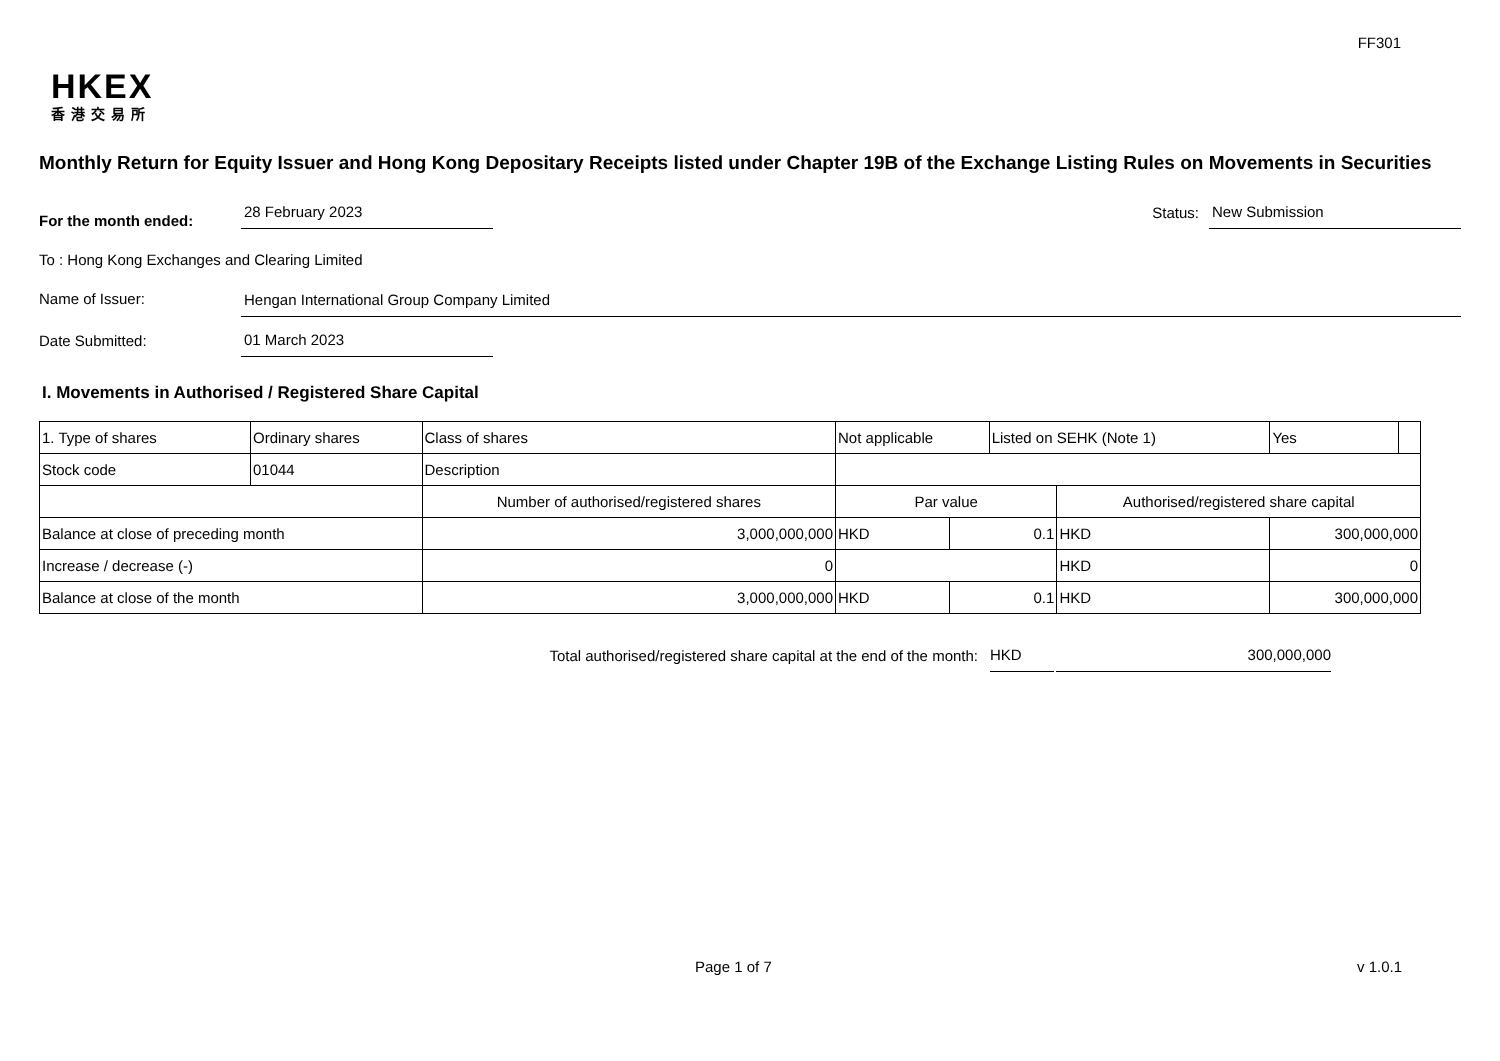FF301
HKEX
香港交易所
Monthly Return for Equity Issuer and Hong Kong Depositary Receipts listed under Chapter 19B of the Exchange Listing Rules on Movements in Securities
For the month ended:
28 February 2023
Status:
New Submission
To : Hong Kong Exchanges and Clearing Limited
Name of Issuer:
Hengan International Group Company Limited
Date Submitted:
01 March 2023
I. Movements in Authorised / Registered Share Capital
| 1. Type of shares | Ordinary shares | | Class of shares | Not applicable | | | Listed on SEHK (Note 1) | | Yes | |
| Stock code | 01044 | | Description | | | | | | | |
| | | Number of authorised/registered shares | | | Par value | | | Authorised/registered share capital | | |
| Balance at close of preceding month | | 3,000,000,000 | | | HKD | 0.1 | | HKD | 300,000,000 | |
| Increase / decrease (-) | | 0 | | | | | | HKD | 0 | |
| Balance at close of the month | | 3,000,000,000 | | | HKD | 0.1 | | HKD | 300,000,000 | |
Total authorised/registered share capital at the end of the month: HKD 300,000,000
Page 1 of 7 v 1.0.1